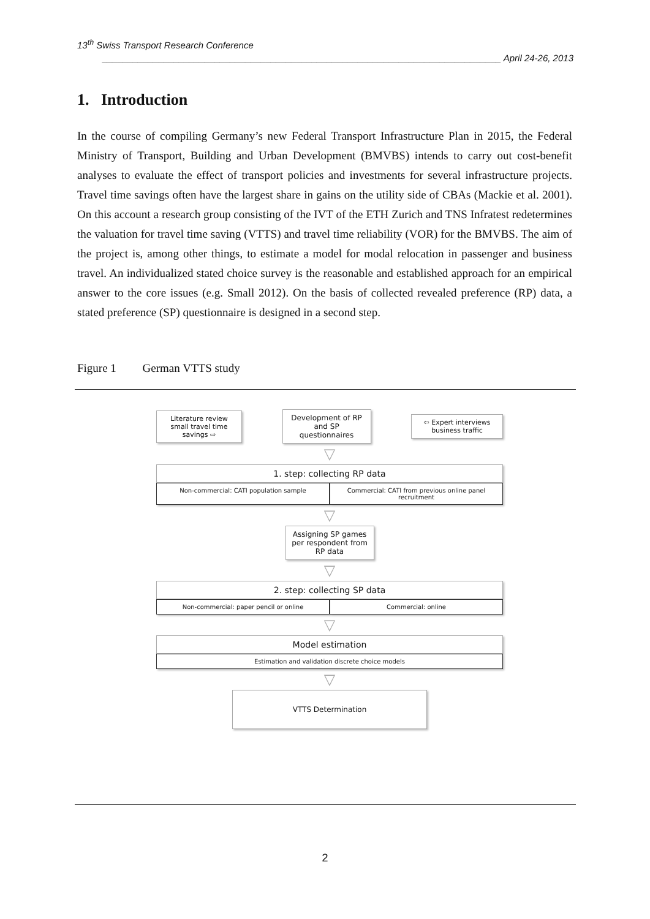13<sup>th</sup> Swiss Transport Research Conference
______________________________________________________________________________ April 24-26, 2013
1. Introduction
In the course of compiling Germany’s new Federal Transport Infrastructure Plan in 2015, the Federal Ministry of Transport, Building and Urban Development (BMVBS) intends to carry out cost-benefit analyses to evaluate the effect of transport policies and investments for several infrastructure projects. Travel time savings often have the largest share in gains on the utility side of CBAs (Mackie et al. 2001). On this account a research group consisting of the IVT of the ETH Zurich and TNS Infratest redetermines the valuation for travel time saving (VTTS) and travel time reliability (VOR) for the BMVBS. The aim of the project is, among other things, to estimate a model for modal relocation in passenger and business travel. An individualized stated choice survey is the reasonable and established approach for an empirical answer to the core issues (e.g. Small 2012). On the basis of collected revealed preference (RP) data, a stated preference (SP) questionnaire is designed in a second step.
Figure 1 German VTTS study
Literature review small travel time savings ⇨
Development of RP and SP questionnaires
⇦ Expert interviews business traffic
▽
1. step: collecting RP data
Non-commercial: CATI population sample
Commercial: CATI from previous online panel recruitment
▽
Assigning SP games per respondent from RP data
▽
2. step: collecting SP data
Non-commercial: paper pencil or online
Commercial: online
▽
Model estimation
Estimation and validation discrete choice models
▽
VTTS Determination
2